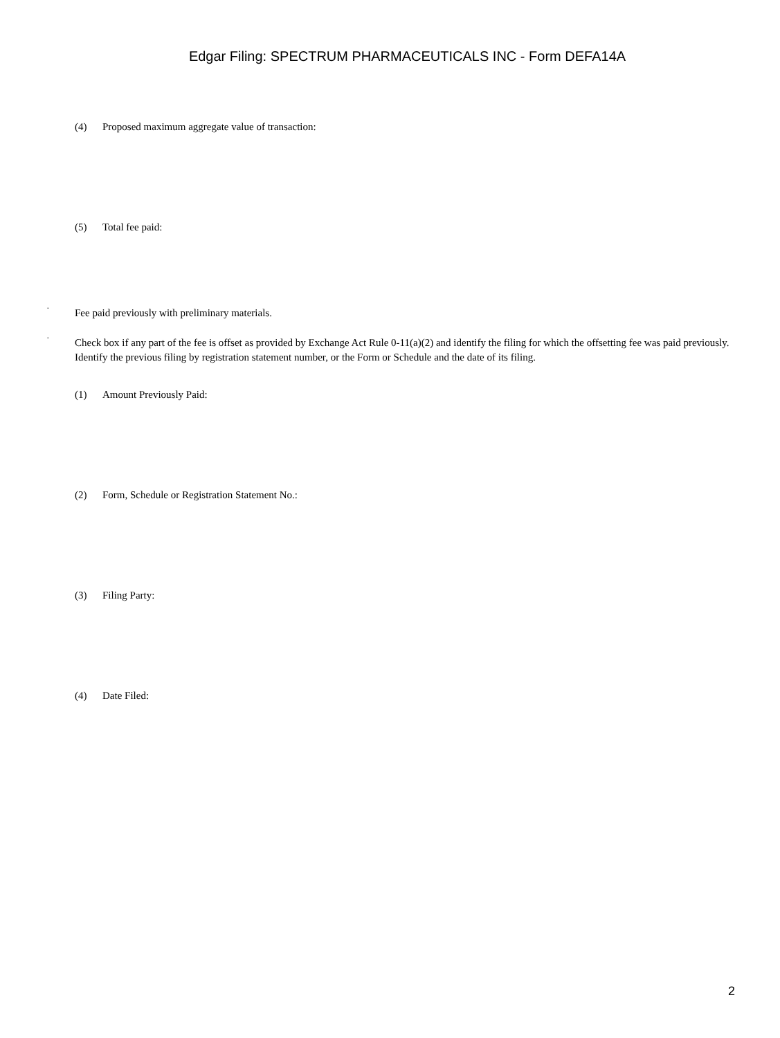Edgar Filing: SPECTRUM PHARMACEUTICALS INC - Form DEFA14A
(4) Proposed maximum aggregate value of transaction:
(5) Total fee paid:
¨ Fee paid previously with preliminary materials.
¨ Check box if any part of the fee is offset as provided by Exchange Act Rule 0-11(a)(2) and identify the filing for which the offsetting fee was paid previously. Identify the previous filing by registration statement number, or the Form or Schedule and the date of its filing.
(1) Amount Previously Paid:
(2) Form, Schedule or Registration Statement No.:
(3) Filing Party:
(4) Date Filed:
2